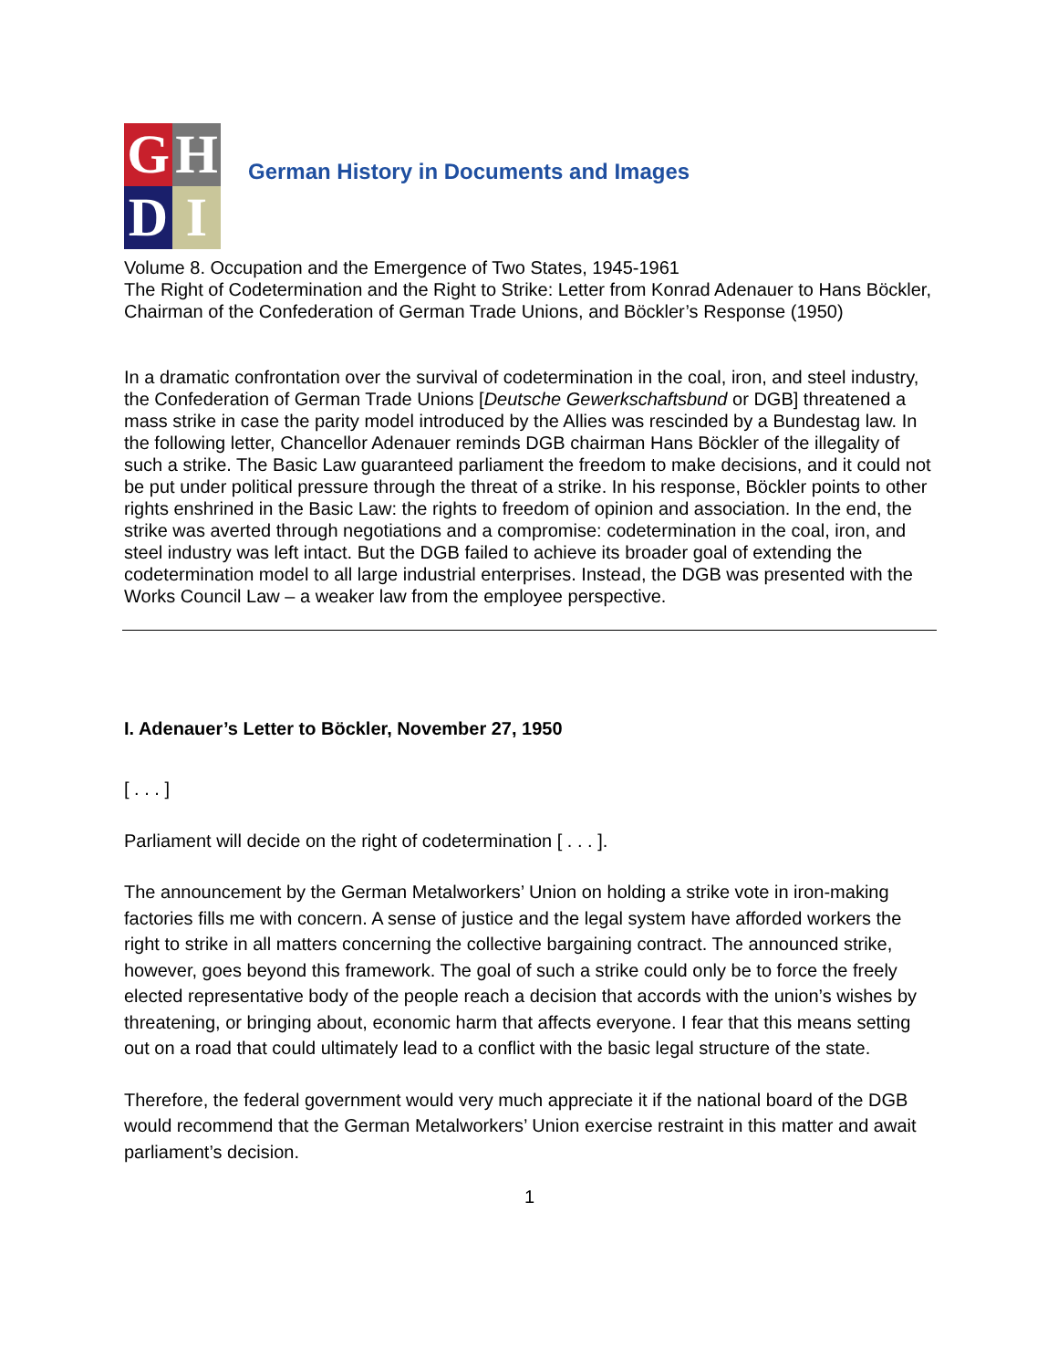G
H
D
I
German History in Documents and Images
Volume 8. Occupation and the Emergence of Two States, 1945-1961
The Right of Codetermination and the Right to Strike: Letter from Konrad Adenauer to Hans Böckler, Chairman of the Confederation of German Trade Unions, and Böckler’s Response (1950)
In a dramatic confrontation over the survival of codetermination in the coal, iron, and steel industry, the Confederation of German Trade Unions [Deutsche Gewerkschaftsbund or DGB] threatened a mass strike in case the parity model introduced by the Allies was rescinded by a Bundestag law. In the following letter, Chancellor Adenauer reminds DGB chairman Hans Böckler of the illegality of such a strike. The Basic Law guaranteed parliament the freedom to make decisions, and it could not be put under political pressure through the threat of a strike. In his response, Böckler points to other rights enshrined in the Basic Law: the rights to freedom of opinion and association. In the end, the strike was averted through negotiations and a compromise: codetermination in the coal, iron, and steel industry was left intact. But the DGB failed to achieve its broader goal of extending the codetermination model to all large industrial enterprises. Instead, the DGB was presented with the Works Council Law – a weaker law from the employee perspective.
I. Adenauer’s Letter to Böckler, November 27, 1950
[ . . . ]
Parliament will decide on the right of codetermination [ . . . ].
The announcement by the German Metalworkers’ Union on holding a strike vote in iron-making factories fills me with concern. A sense of justice and the legal system have afforded workers the right to strike in all matters concerning the collective bargaining contract. The announced strike, however, goes beyond this framework. The goal of such a strike could only be to force the freely elected representative body of the people reach a decision that accords with the union’s wishes by threatening, or bringing about, economic harm that affects everyone. I fear that this means setting out on a road that could ultimately lead to a conflict with the basic legal structure of the state.
Therefore, the federal government would very much appreciate it if the national board of the DGB would recommend that the German Metalworkers’ Union exercise restraint in this matter and await parliament’s decision.
1